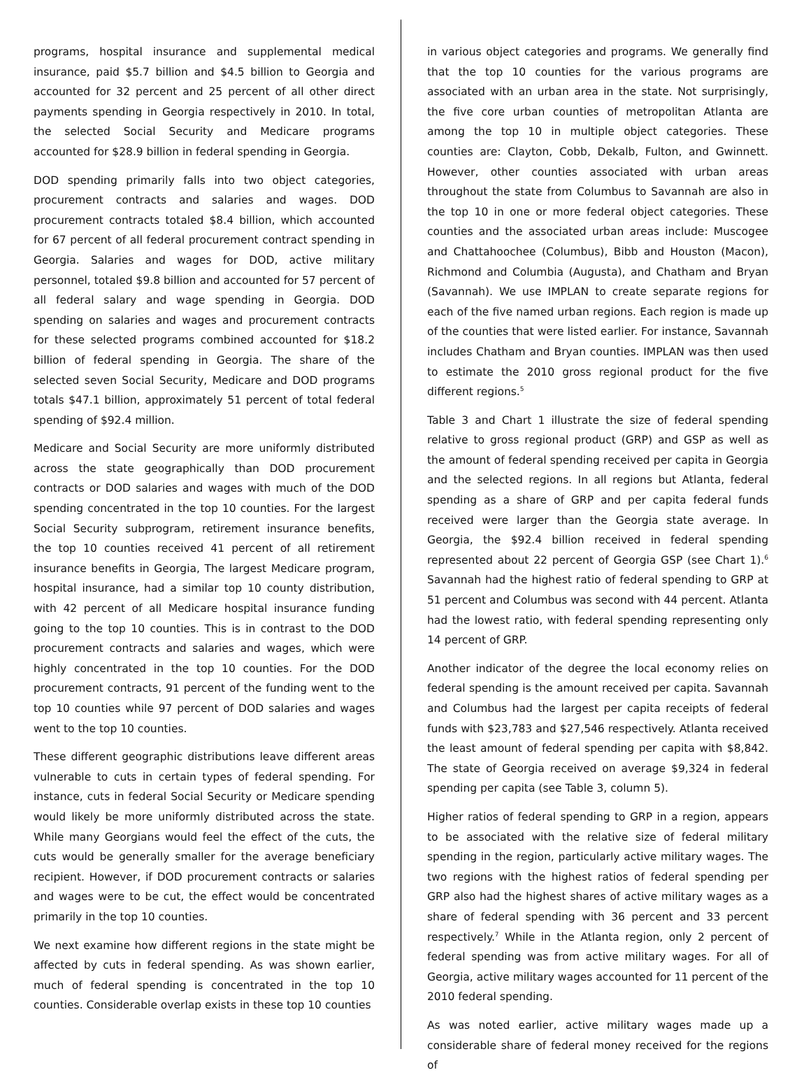programs, hospital insurance and supplemental medical insurance, paid $5.7 billion and $4.5 billion to Georgia and accounted for 32 percent and 25 percent of all other direct payments spending in Georgia respectively in 2010. In total, the selected Social Security and Medicare programs accounted for $28.9 billion in federal spending in Georgia.
DOD spending primarily falls into two object categories, procurement contracts and salaries and wages. DOD procurement contracts totaled $8.4 billion, which accounted for 67 percent of all federal procurement contract spending in Georgia. Salaries and wages for DOD, active military personnel, totaled $9.8 billion and accounted for 57 percent of all federal salary and wage spending in Georgia. DOD spending on salaries and wages and procurement contracts for these selected programs combined accounted for $18.2 billion of federal spending in Georgia. The share of the selected seven Social Security, Medicare and DOD programs totals $47.1 billion, approximately 51 percent of total federal spending of $92.4 million.
Medicare and Social Security are more uniformly distributed across the state geographically than DOD procurement contracts or DOD salaries and wages with much of the DOD spending concentrated in the top 10 counties. For the largest Social Security subprogram, retirement insurance benefits, the top 10 counties received 41 percent of all retirement insurance benefits in Georgia, The largest Medicare program, hospital insurance, had a similar top 10 county distribution, with 42 percent of all Medicare hospital insurance funding going to the top 10 counties. This is in contrast to the DOD procurement contracts and salaries and wages, which were highly concentrated in the top 10 counties. For the DOD procurement contracts, 91 percent of the funding went to the top 10 counties while 97 percent of DOD salaries and wages went to the top 10 counties.
These different geographic distributions leave different areas vulnerable to cuts in certain types of federal spending. For instance, cuts in federal Social Security or Medicare spending would likely be more uniformly distributed across the state. While many Georgians would feel the effect of the cuts, the cuts would be generally smaller for the average beneficiary recipient. However, if DOD procurement contracts or salaries and wages were to be cut, the effect would be concentrated primarily in the top 10 counties.
We next examine how different regions in the state might be affected by cuts in federal spending. As was shown earlier, much of federal spending is concentrated in the top 10 counties. Considerable overlap exists in these top 10 counties
in various object categories and programs. We generally find that the top 10 counties for the various programs are associated with an urban area in the state. Not surprisingly, the five core urban counties of metropolitan Atlanta are among the top 10 in multiple object categories. These counties are: Clayton, Cobb, Dekalb, Fulton, and Gwinnett. However, other counties associated with urban areas throughout the state from Columbus to Savannah are also in the top 10 in one or more federal object categories. These counties and the associated urban areas include: Muscogee and Chattahoochee (Columbus), Bibb and Houston (Macon), Richmond and Columbia (Augusta), and Chatham and Bryan (Savannah). We use IMPLAN to create separate regions for each of the five named urban regions. Each region is made up of the counties that were listed earlier. For instance, Savannah includes Chatham and Bryan counties. IMPLAN was then used to estimate the 2010 gross regional product for the five different regions.<sup>5</sup>
Table 3 and Chart 1 illustrate the size of federal spending relative to gross regional product (GRP) and GSP as well as the amount of federal spending received per capita in Georgia and the selected regions. In all regions but Atlanta, federal spending as a share of GRP and per capita federal funds received were larger than the Georgia state average. In Georgia, the $92.4 billion received in federal spending represented about 22 percent of Georgia GSP (see Chart 1).<sup>6</sup> Savannah had the highest ratio of federal spending to GRP at 51 percent and Columbus was second with 44 percent. Atlanta had the lowest ratio, with federal spending representing only 14 percent of GRP.
Another indicator of the degree the local economy relies on federal spending is the amount received per capita. Savannah and Columbus had the largest per capita receipts of federal funds with $23,783 and $27,546 respectively. Atlanta received the least amount of federal spending per capita with $8,842. The state of Georgia received on average $9,324 in federal spending per capita (see Table 3, column 5).
Higher ratios of federal spending to GRP in a region, appears to be associated with the relative size of federal military spending in the region, particularly active military wages. The two regions with the highest ratios of federal spending per GRP also had the highest shares of active military wages as a share of federal spending with 36 percent and 33 percent respectively.<sup>7</sup> While in the Atlanta region, only 2 percent of federal spending was from active military wages. For all of Georgia, active military wages accounted for 11 percent of the 2010 federal spending.
As was noted earlier, active military wages made up a considerable share of federal money received for the regions of